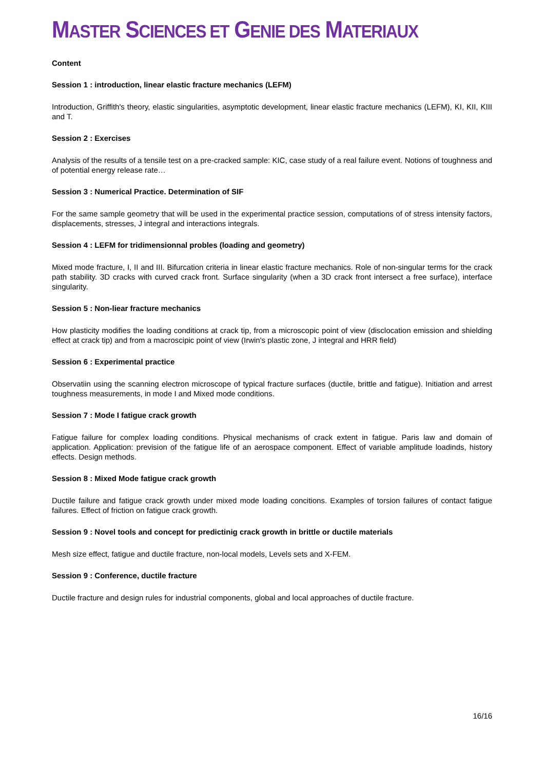MASTER SCIENCES ET GENIE DES MATERIAUX
Content
Session 1 : introduction, linear elastic fracture mechanics (LEFM)
Introduction, Griffith's theory, elastic singularities, asymptotic development, linear elastic fracture mechanics (LEFM), KI, KII, KIII and T.
Session 2 : Exercises
Analysis of the results of a tensile test on a pre-cracked sample: KIC, case study of a real failure event. Notions of toughness and of potential energy release rate…
Session 3 : Numerical Practice. Determination of SIF
For the same sample geometry that will be used in the experimental practice session, computations of of stress intensity factors, displacements, stresses, J integral and interactions integrals.
Session 4 : LEFM for tridimensionnal probles (loading and geometry)
Mixed mode fracture, I, II and III. Bifurcation criteria in linear elastic fracture mechanics. Role of non-singular terms for the crack path stability. 3D cracks with curved crack front. Surface singularity (when a 3D crack front intersect a free surface), interface singularity.
Session 5 : Non-liear fracture mechanics
How plasticity modifies the loading conditions at crack tip, from a microscopic point of view (disclocation emission and shielding effect at crack tip) and from a macroscipic point of view (Irwin's plastic zone, J integral and HRR field)
Session 6 : Experimental practice
Observatiin using the scanning electron microscope of typical fracture surfaces (ductile, brittle and fatigue). Initiation and arrest toughness measurements, in mode I and Mixed mode conditions.
Session 7 : Mode I fatigue crack growth
Fatigue failure for complex loading conditions. Physical mechanisms of crack extent in fatigue. Paris law and domain of application. Application: prevision of the fatigue life of an aerospace component. Effect of variable amplitude loadinds, history effects. Design methods.
Session 8 : Mixed Mode fatigue crack growth
Ductile failure and fatigue crack growth under mixed mode loading concitions. Examples of torsion failures of contact fatigue failures. Effect of friction on fatigue crack growth.
Session 9 : Novel tools and concept for predictinig crack growth in brittle or ductile materials
Mesh size effect, fatigue and ductile fracture, non-local models, Levels sets and X-FEM.
Session 9 : Conference, ductile fracture
Ductile fracture and design rules for industrial components, global and local approaches of ductile fracture.
16/16